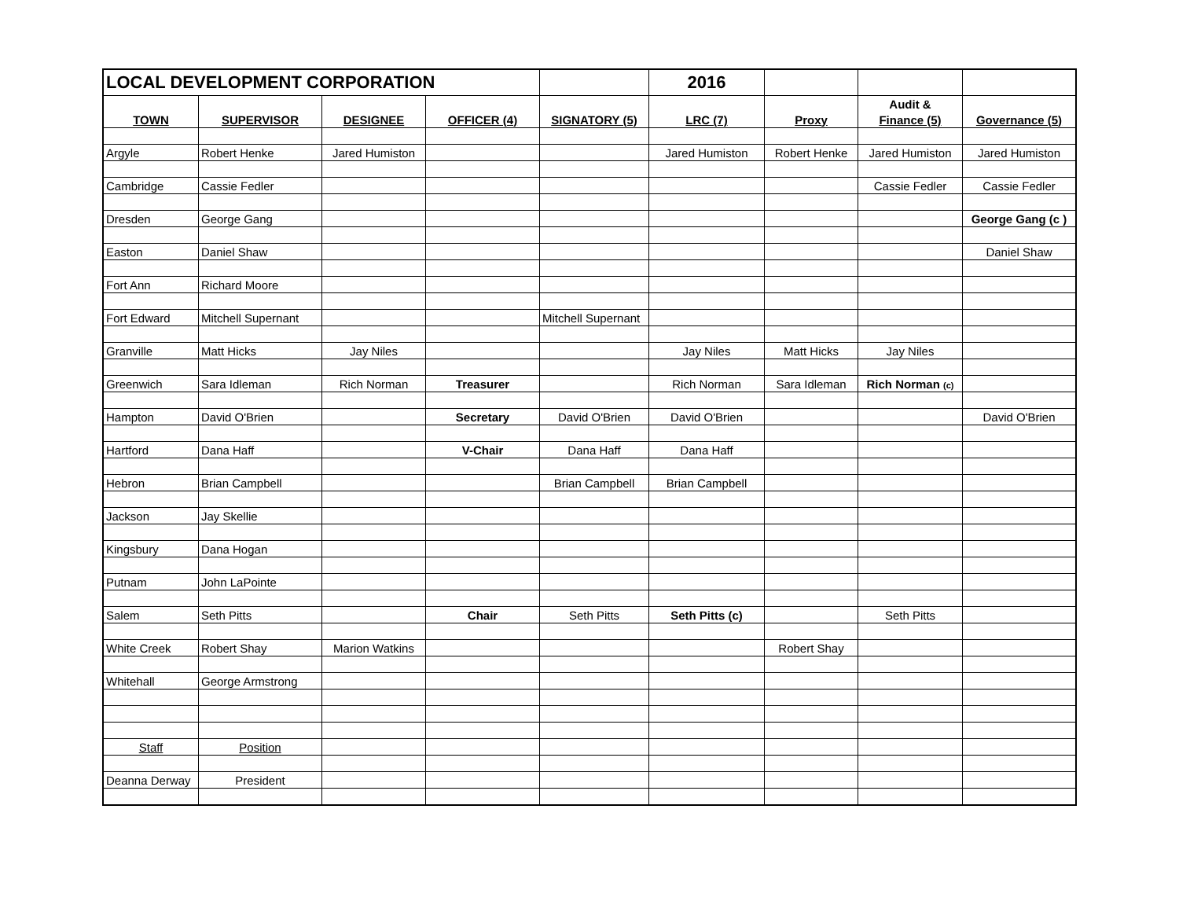| LOCAL DEVELOPMENT CORPORATION | | | | | 2016 | | | |
| | | | | | | | Audit & | |
| TOWN | SUPERVISOR | DESIGNEE | OFFICER (4) | SIGNATORY (5) | LRC (7) | Proxy | Finance (5) | Governance (5) |
| Argyle | Robert Henke | Jared Humiston | | | Jared Humiston | Robert Henke | Jared Humiston | Jared Humiston |
| Cambridge | Cassie Fedler | | | | | | Cassie Fedler | Cassie Fedler |
| Dresden | George Gang | | | | | | | George Gang (c ) |
| Easton | Daniel Shaw | | | | | | | Daniel Shaw |
| Fort Ann | Richard Moore | | | | | | | |
| Fort Edward | Mitchell Supernant | | | Mitchell Supernant | | | | |
| Granville | Matt Hicks | Jay Niles | | | Jay Niles | Matt Hicks | Jay Niles | |
| Greenwich | Sara Idleman | Rich Norman | Treasurer | | Rich Norman | Sara Idleman | Rich Norman (c) | |
| Hampton | David O'Brien | | Secretary | David O'Brien | David O'Brien | | | David O'Brien |
| Hartford | Dana Haff | | V-Chair | Dana Haff | Dana Haff | | | |
| Hebron | Brian Campbell | | | Brian Campbell | Brian Campbell | | | |
| Jackson | Jay Skellie | | | | | | | |
| Kingsbury | Dana Hogan | | | | | | | |
| Putnam | John LaPointe | | | | | | | |
| Salem | Seth Pitts | | Chair | Seth Pitts | Seth Pitts (c) | | Seth Pitts | |
| White Creek | Robert Shay | Marion Watkins | | | | Robert Shay | | |
| Whitehall | George Armstrong | | | | | | | |
| Staff | Position | | | | | | | |
| Deanna Derway | President | | | | | | | |